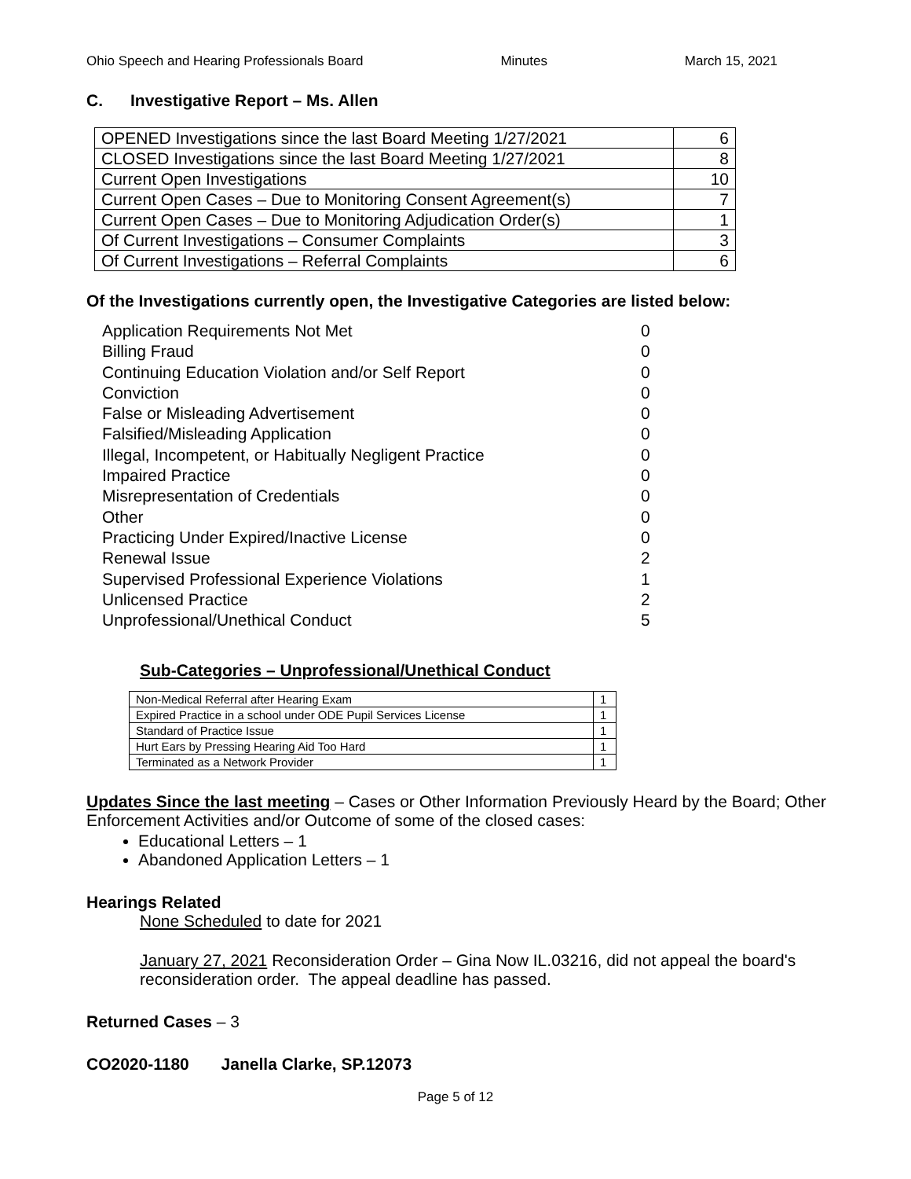Ohio Speech and Hearing Professionals Board Minutes March 15, 2021
C. Investigative Report – Ms. Allen
| OPENED Investigations since the last Board Meeting 1/27/2021 | 6 |
| CLOSED Investigations since the last Board Meeting 1/27/2021 | 8 |
| Current Open Investigations | 10 |
| Current Open Cases – Due to Monitoring Consent Agreement(s) | 7 |
| Current Open Cases – Due to Monitoring Adjudication Order(s) | 1 |
| Of Current Investigations – Consumer Complaints | 3 |
| Of Current Investigations – Referral Complaints | 6 |
Of the Investigations currently open, the Investigative Categories are listed below:
Application Requirements Not Met 0
Billing Fraud 0
Continuing Education Violation and/or Self Report 0
Conviction 0
False or Misleading Advertisement 0
Falsified/Misleading Application 0
Illegal, Incompetent, or Habitually Negligent Practice 0
Impaired Practice 0
Misrepresentation of Credentials 0
Other 0
Practicing Under Expired/Inactive License 0
Renewal Issue 2
Supervised Professional Experience Violations 1
Unlicensed Practice 2
Unprofessional/Unethical Conduct 5
Sub-Categories – Unprofessional/Unethical Conduct
| Non-Medical Referral after Hearing Exam | 1 |
| Expired Practice in a school under ODE Pupil Services License | 1 |
| Standard of Practice Issue | 1 |
| Hurt Ears by Pressing Hearing Aid Too Hard | 1 |
| Terminated as a Network Provider | 1 |
Updates Since the last meeting – Cases or Other Information Previously Heard by the Board; Other Enforcement Activities and/or Outcome of some of the closed cases:
Educational Letters – 1
Abandoned Application Letters – 1
Hearings Related
None Scheduled to date for 2021
January 27, 2021 Reconsideration Order – Gina Now IL.03216, did not appeal the board's reconsideration order. The appeal deadline has passed.
Returned Cases – 3
CO2020-1180 Janella Clarke, SP.12073
Page 5 of 12